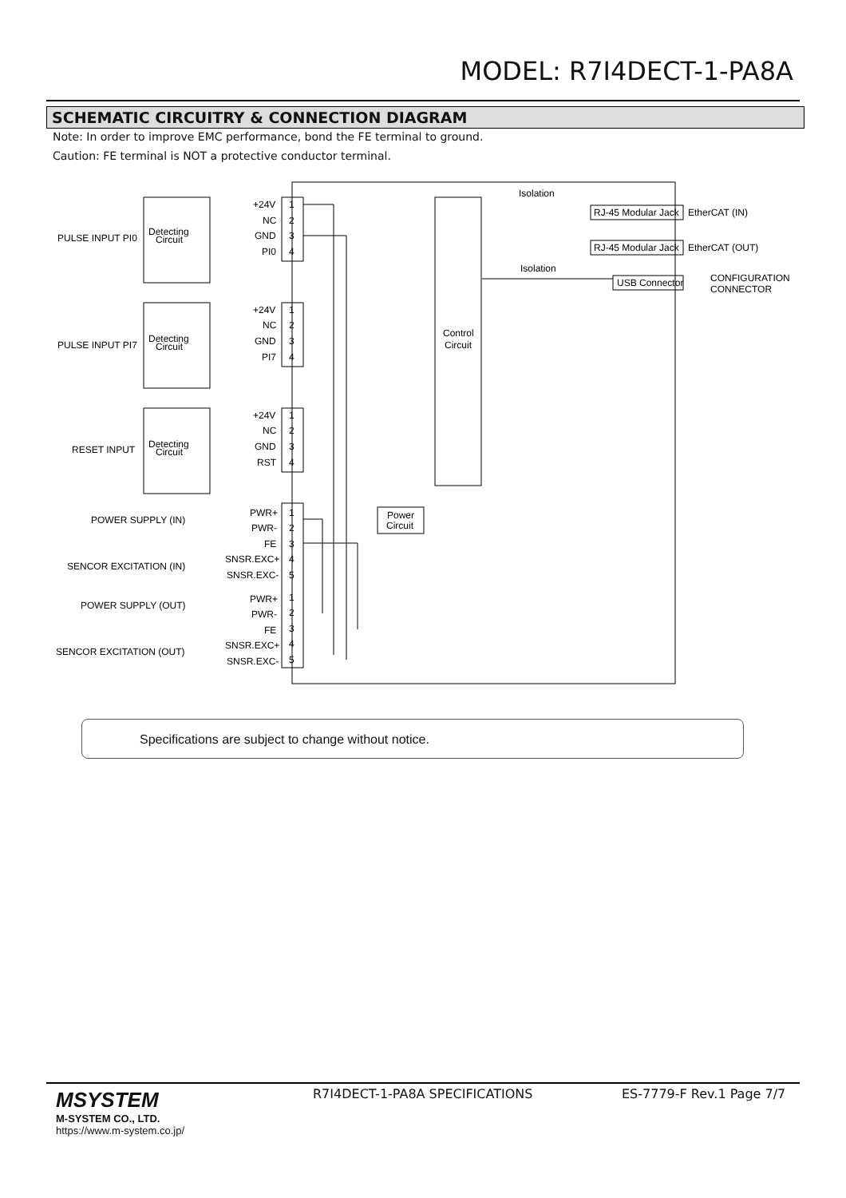MODEL: R7I4DECT-1-PA8A
SCHEMATIC CIRCUITRY & CONNECTION DIAGRAM
Note: In order to improve EMC performance, bond the FE terminal to ground.
Caution: FE terminal is NOT a protective conductor terminal.
Isolation
Isolation
RJ-45 Modular Jack
EtherCAT (IN)
RJ-45 Modular Jack
EtherCAT (OUT)
USB Connector
CONFIGURATION
CONNECTOR
PULSE INPUT PI0
PULSE INPUT PI7
RESET INPUT
Detecting
Circuit
Detecting
Circuit
Detecting
Circuit
+24V
NC
GND
PI0
1
2
3
4
+24V
NC
GND
PI7
1
2
3
4
+24V
NC
GND
RST
1
2
3
4
Control
Circuit
Power
Circuit
POWER SUPPLY (IN)
SENCOR EXCITATION (IN)
POWER SUPPLY (OUT)
SENCOR EXCITATION (OUT)
PWR+
PWR-
FE
SNSR.EXC+
SNSR.EXC-
1
2
3
4
5
PWR+
PWR-
FE
SNSR.EXC+
SNSR.EXC-
1
2
3
4
5
Specifications are subject to change without notice.
MSYSTEM
M-SYSTEM CO., LTD.
https://www.m-system.co.jp/
R7I4DECT-1-PA8A SPECIFICATIONS ES-7779-F Rev.1 Page 7/7